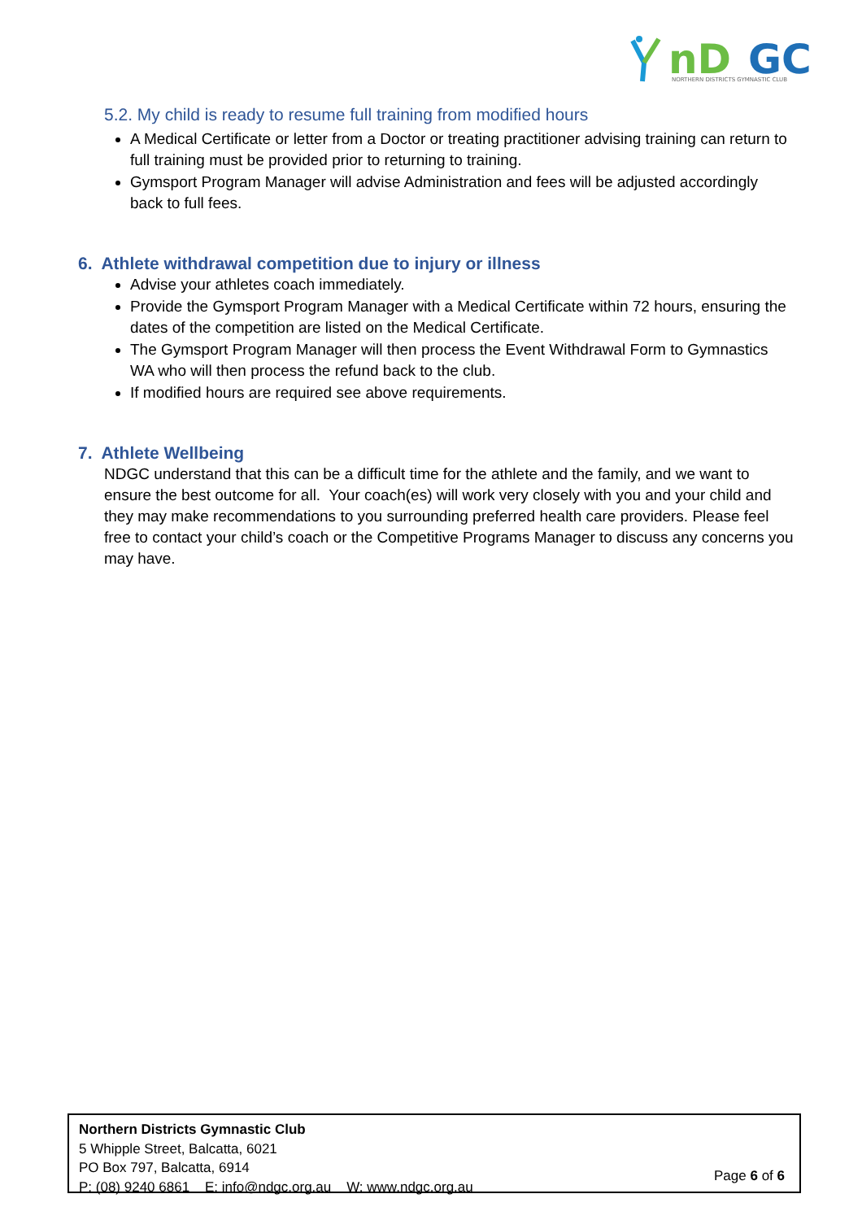nD
GC
NORTHERN DISTRICTS GYMNASTIC CLUB
5.2. My child is ready to resume full training from modified hours
A Medical Certificate or letter from a Doctor or treating practitioner advising training can return to full training must be provided prior to returning to training.
Gymsport Program Manager will advise Administration and fees will be adjusted accordingly back to full fees.
6. Athlete withdrawal competition due to injury or illness
Advise your athletes coach immediately.
Provide the Gymsport Program Manager with a Medical Certificate within 72 hours, ensuring the dates of the competition are listed on the Medical Certificate.
The Gymsport Program Manager will then process the Event Withdrawal Form to Gymnastics WA who will then process the refund back to the club.
If modified hours are required see above requirements.
7. Athlete Wellbeing
NDGC understand that this can be a difficult time for the athlete and the family, and we want to ensure the best outcome for all. Your coach(es) will work very closely with you and your child and they may make recommendations to you surrounding preferred health care providers. Please feel free to contact your child’s coach or the Competitive Programs Manager to discuss any concerns you may have.
Northern Districts Gymnastic Club
5 Whipple Street, Balcatta, 6021
PO Box 797, Balcatta, 6914
P: (08) 9240 6861 E: info@ndgc.org.au W: www.ndgc.org.au
Page 6 of 6